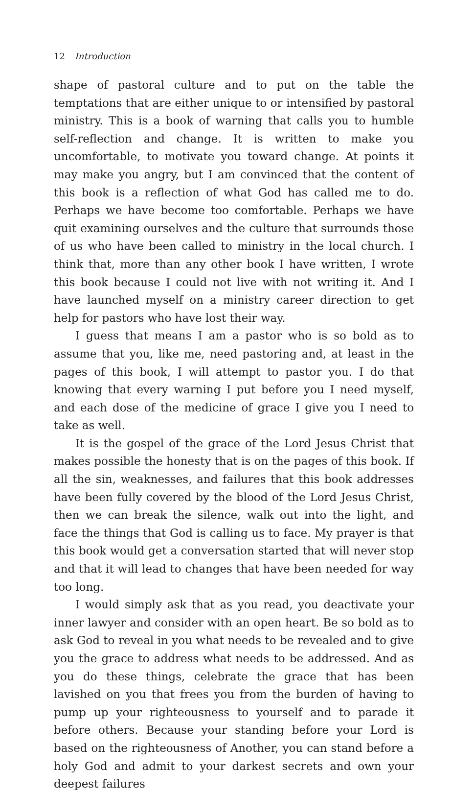12 Introduction
shape of pastoral culture and to put on the table the temptations that are either unique to or intensified by pastoral ministry. This is a book of warning that calls you to humble self-reflection and change. It is written to make you uncomfortable, to motivate you toward change. At points it may make you angry, but I am convinced that the content of this book is a reflection of what God has called me to do. Perhaps we have become too comfortable. Perhaps we have quit examining ourselves and the culture that surrounds those of us who have been called to ministry in the local church. I think that, more than any other book I have written, I wrote this book because I could not live with not writing it. And I have launched myself on a ministry career direction to get help for pastors who have lost their way.
I guess that means I am a pastor who is so bold as to assume that you, like me, need pastoring and, at least in the pages of this book, I will attempt to pastor you. I do that knowing that every warning I put before you I need myself, and each dose of the medicine of grace I give you I need to take as well.
It is the gospel of the grace of the Lord Jesus Christ that makes possible the honesty that is on the pages of this book. If all the sin, weaknesses, and failures that this book addresses have been fully covered by the blood of the Lord Jesus Christ, then we can break the silence, walk out into the light, and face the things that God is calling us to face. My prayer is that this book would get a conversation started that will never stop and that it will lead to changes that have been needed for way too long.
I would simply ask that as you read, you deactivate your inner lawyer and consider with an open heart. Be so bold as to ask God to reveal in you what needs to be revealed and to give you the grace to address what needs to be addressed. And as you do these things, celebrate the grace that has been lavished on you that frees you from the burden of having to pump up your righteousness to yourself and to parade it before others. Because your standing before your Lord is based on the righteousness of Another, you can stand before a holy God and admit to your darkest secrets and own your deepest failures